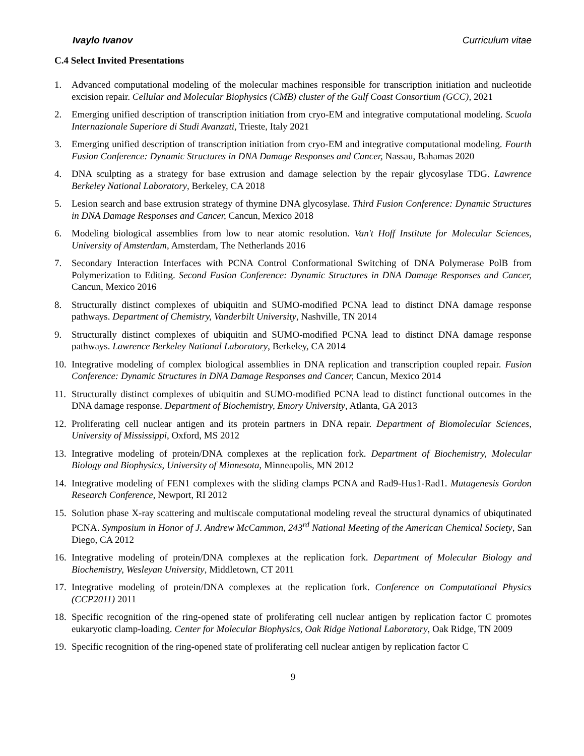Ivaylo Ivanov Curriculum vitae
C.4 Select Invited Presentations
1. Advanced computational modeling of the molecular machines responsible for transcription initiation and nucleotide excision repair. Cellular and Molecular Biophysics (CMB) cluster of the Gulf Coast Consortium (GCC), 2021
2. Emerging unified description of transcription initiation from cryo-EM and integrative computational modeling. Scuola Internazionale Superiore di Studi Avanzati, Trieste, Italy 2021
3. Emerging unified description of transcription initiation from cryo-EM and integrative computational modeling. Fourth Fusion Conference: Dynamic Structures in DNA Damage Responses and Cancer, Nassau, Bahamas 2020
4. DNA sculpting as a strategy for base extrusion and damage selection by the repair glycosylase TDG. Lawrence Berkeley National Laboratory, Berkeley, CA 2018
5. Lesion search and base extrusion strategy of thymine DNA glycosylase. Third Fusion Conference: Dynamic Structures in DNA Damage Responses and Cancer, Cancun, Mexico 2018
6. Modeling biological assemblies from low to near atomic resolution. Van't Hoff Institute for Molecular Sciences, University of Amsterdam, Amsterdam, The Netherlands 2016
7. Secondary Interaction Interfaces with PCNA Control Conformational Switching of DNA Polymerase PolB from Polymerization to Editing. Second Fusion Conference: Dynamic Structures in DNA Damage Responses and Cancer, Cancun, Mexico 2016
8. Structurally distinct complexes of ubiquitin and SUMO-modified PCNA lead to distinct DNA damage response pathways. Department of Chemistry, Vanderbilt University, Nashville, TN 2014
9. Structurally distinct complexes of ubiquitin and SUMO-modified PCNA lead to distinct DNA damage response pathways. Lawrence Berkeley National Laboratory, Berkeley, CA 2014
10. Integrative modeling of complex biological assemblies in DNA replication and transcription coupled repair. Fusion Conference: Dynamic Structures in DNA Damage Responses and Cancer, Cancun, Mexico 2014
11. Structurally distinct complexes of ubiquitin and SUMO-modified PCNA lead to distinct functional outcomes in the DNA damage response. Department of Biochemistry, Emory University, Atlanta, GA 2013
12. Proliferating cell nuclear antigen and its protein partners in DNA repair. Department of Biomolecular Sciences, University of Mississippi, Oxford, MS 2012
13. Integrative modeling of protein/DNA complexes at the replication fork. Department of Biochemistry, Molecular Biology and Biophysics, University of Minnesota, Minneapolis, MN 2012
14. Integrative modeling of FEN1 complexes with the sliding clamps PCNA and Rad9-Hus1-Rad1. Mutagenesis Gordon Research Conference, Newport, RI 2012
15. Solution phase X-ray scattering and multiscale computational modeling reveal the structural dynamics of ubiqutinated PCNA. Symposium in Honor of J. Andrew McCammon, 243<sup>rd</sup> National Meeting of the American Chemical Society, San Diego, CA 2012
16. Integrative modeling of protein/DNA complexes at the replication fork. Department of Molecular Biology and Biochemistry, Wesleyan University, Middletown, CT 2011
17. Integrative modeling of protein/DNA complexes at the replication fork. Conference on Computational Physics (CCP2011) 2011
18. Specific recognition of the ring-opened state of proliferating cell nuclear antigen by replication factor C promotes eukaryotic clamp-loading. Center for Molecular Biophysics, Oak Ridge National Laboratory, Oak Ridge, TN 2009
19. Specific recognition of the ring-opened state of proliferating cell nuclear antigen by replication factor C
9